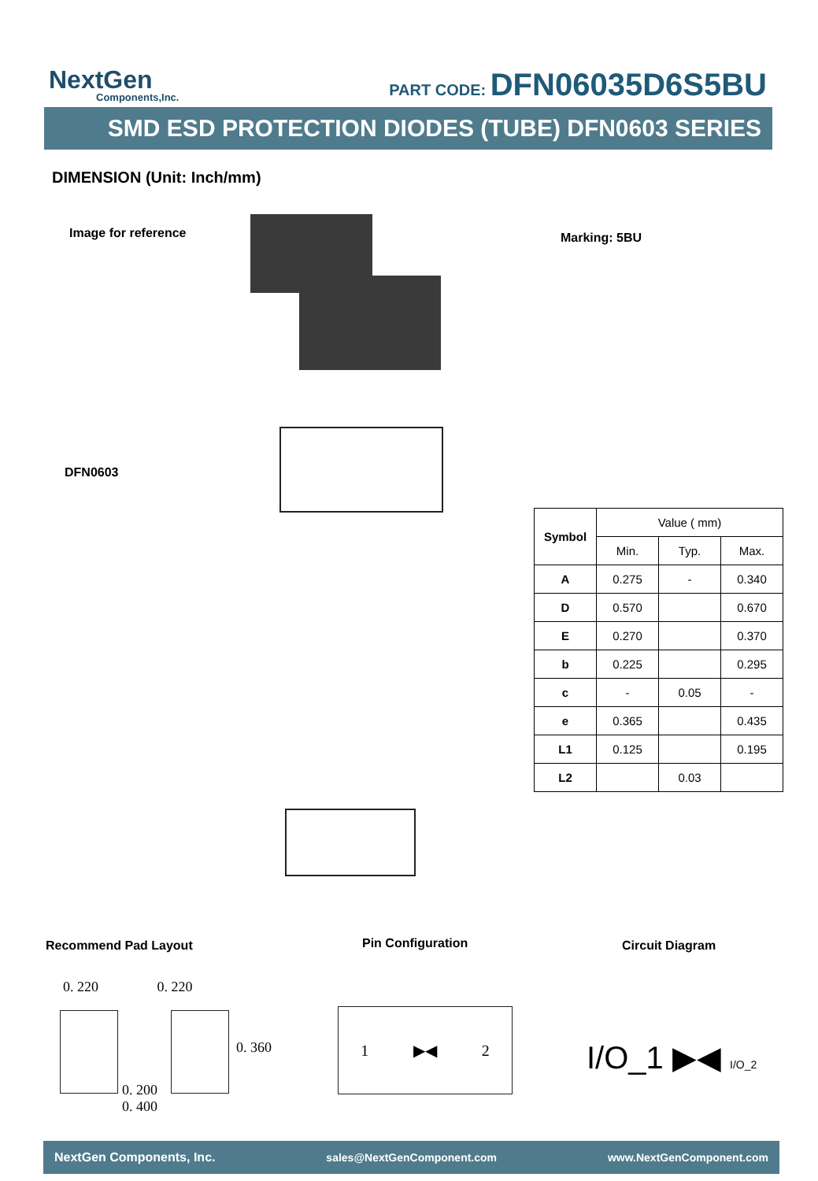NextGen
Components,Inc.
PART CODE: DFN06035D6S5BU
SMD ESD PROTECTION DIODES (TUBE) DFN0603 SERIES
DIMENSION (Unit: Inch/mm)
Image for reference Marking: 5BU
DFN0603
| Symbol | Value ( mm) | | |
| | Min. | Typ. | Max. |
| A | 0.275 | - | 0.340 |
| D | 0.570 | | 0.670 |
| E | 0.270 | | 0.370 |
| b | 0.225 | | 0.295 |
| c | - | 0.05 | - |
| e | 0.365 | | 0.435 |
| L1 | 0.125 | | 0.195 |
| L2 | | 0.03 | |
Recommend Pad Layout Pin Configuration Circuit Diagram
0. 220 0. 220
0. 360
0. 200
0. 400
1 ▶◀ 2
I/O_1 ▶◀ I/O_2
NextGen Components, Inc. sales@NextGenComponent.com www.NextGenComponent.com